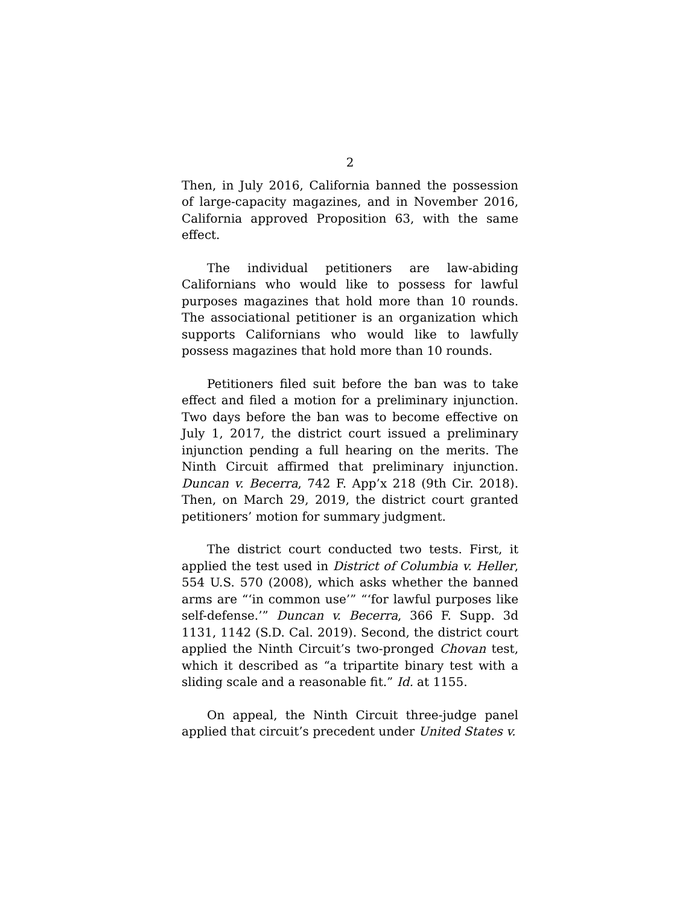2
Then, in July 2016, California banned the possession of large-capacity magazines, and in November 2016, California approved Proposition 63, with the same effect.
The individual petitioners are law-abiding Californians who would like to possess for lawful purposes magazines that hold more than 10 rounds. The associational petitioner is an organization which supports Californians who would like to lawfully possess magazines that hold more than 10 rounds.
Petitioners filed suit before the ban was to take effect and filed a motion for a preliminary injunction. Two days before the ban was to become effective on July 1, 2017, the district court issued a preliminary injunction pending a full hearing on the merits. The Ninth Circuit affirmed that preliminary injunction. Duncan v. Becerra, 742 F. App’x 218 (9th Cir. 2018). Then, on March 29, 2019, the district court granted petitioners’ motion for summary judgment.
The district court conducted two tests. First, it applied the test used in District of Columbia v. Heller, 554 U.S. 570 (2008), which asks whether the banned arms are “‘in common use’” “‘for lawful purposes like self-defense.’” Duncan v. Becerra, 366 F. Supp. 3d 1131, 1142 (S.D. Cal. 2019). Second, the district court applied the Ninth Circuit’s two-pronged Chovan test, which it described as “a tripartite binary test with a sliding scale and a reasonable fit.” Id. at 1155.
On appeal, the Ninth Circuit three-judge panel applied that circuit’s precedent under United States v.